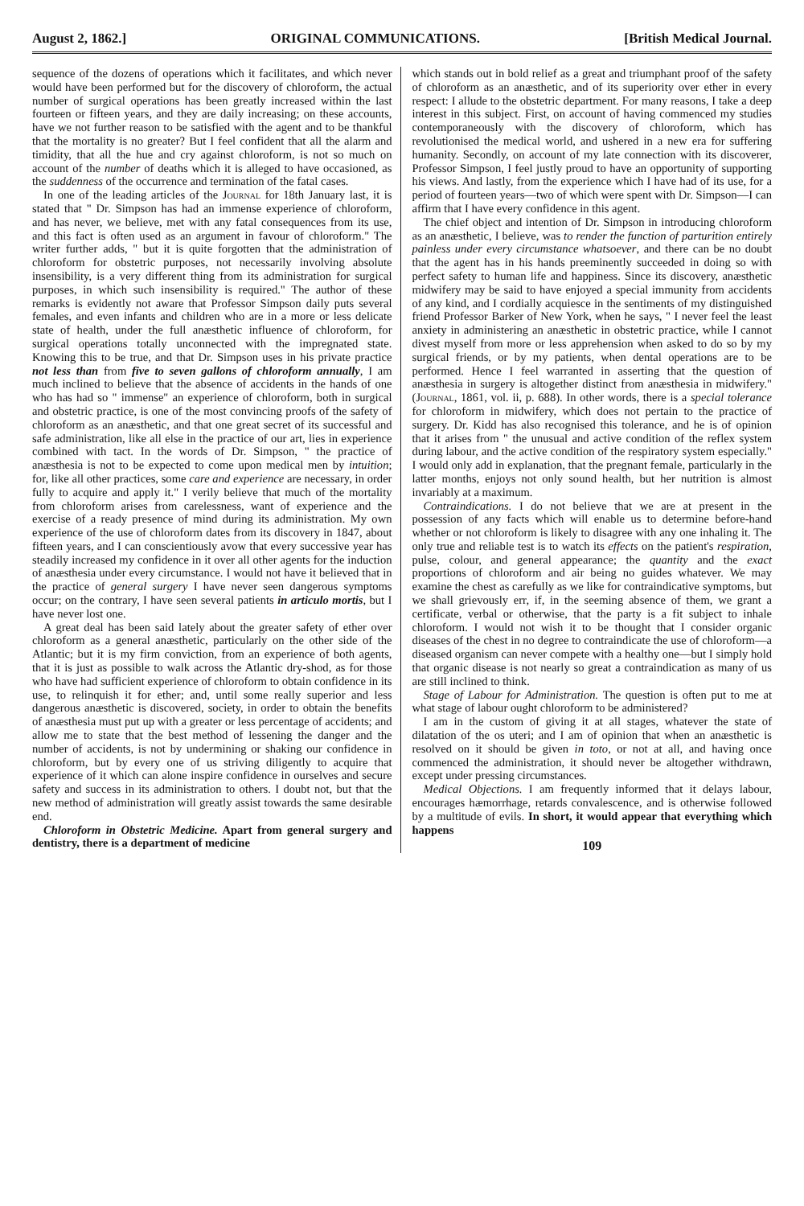August 2, 1862.] ORIGINAL COMMUNICATIONS. [British Medical Journal.
sequence of the dozens of operations which it facilitates, and which never would have been performed but for the discovery of chloroform, the actual number of surgical operations has been greatly increased within the last fourteen or fifteen years, and they are daily increasing; on these accounts, have we not further reason to be satisfied with the agent and to be thankful that the mortality is no greater? But I feel confident that all the alarm and timidity, that all the hue and cry against chloroform, is not so much on account of the number of deaths which it is alleged to have occasioned, as the suddenness of the occurrence and termination of the fatal cases.
In one of the leading articles of the Journal for 18th January last, it is stated that " Dr. Simpson has had an immense experience of chloroform, and has never, we believe, met with any fatal consequences from its use, and this fact is often used as an argument in favour of chloroform." The writer further adds, " but it is quite forgotten that the administration of chloroform for obstetric purposes, not necessarily involving absolute insensibility, is a very different thing from its administration for surgical purposes, in which such insensibility is required." The author of these remarks is evidently not aware that Professor Simpson daily puts several females, and even infants and children who are in a more or less delicate state of health, under the full anæsthetic influence of chloroform, for surgical operations totally unconnected with the impregnated state. Knowing this to be true, and that Dr. Simpson uses in his private practice not less than from five to seven gallons of chloroform annually, I am much inclined to believe that the absence of accidents in the hands of one who has had so " immense" an experience of chloroform, both in surgical and obstetric practice, is one of the most convincing proofs of the safety of chloroform as an anæsthetic, and that one great secret of its successful and safe administration, like all else in the practice of our art, lies in experience combined with tact. In the words of Dr. Simpson, " the practice of anæsthesia is not to be expected to come upon medical men by intuition; for, like all other practices, some care and experience are necessary, in order fully to acquire and apply it." I verily believe that much of the mortality from chloroform arises from carelessness, want of experience and the exercise of a ready presence of mind during its administration. My own experience of the use of chloroform dates from its discovery in 1847, about fifteen years, and I can conscientiously avow that every successive year has steadily increased my confidence in it over all other agents for the induction of anæsthesia under every circumstance. I would not have it believed that in the practice of general surgery I have never seen dangerous symptoms occur; on the contrary, I have seen several patients in articulo mortis, but I have never lost one.
A great deal has been said lately about the greater safety of ether over chloroform as a general anæsthetic, particularly on the other side of the Atlantic; but it is my firm conviction, from an experience of both agents, that it is just as possible to walk across the Atlantic dry-shod, as for those who have had sufficient experience of chloroform to obtain confidence in its use, to relinquish it for ether; and, until some really superior and less dangerous anæsthetic is discovered, society, in order to obtain the benefits of anæsthesia must put up with a greater or less percentage of accidents; and allow me to state that the best method of lessening the danger and the number of accidents, is not by undermining or shaking our confidence in chloroform, but by every one of us striving diligently to acquire that experience of it which can alone inspire confidence in ourselves and secure safety and success in its administration to others. I doubt not, but that the new method of administration will greatly assist towards the same desirable end.
Chloroform in Obstetric Medicine. Apart from general surgery and dentistry, there is a department of medicine
which stands out in bold relief as a great and triumphant proof of the safety of chloroform as an anæsthetic, and of its superiority over ether in every respect: I allude to the obstetric department. For many reasons, I take a deep interest in this subject. First, on account of having commenced my studies contemporaneously with the discovery of chloroform, which has revolutionised the medical world, and ushered in a new era for suffering humanity. Secondly, on account of my late connection with its discoverer, Professor Simpson, I feel justly proud to have an opportunity of supporting his views. And lastly, from the experience which I have had of its use, for a period of fourteen years—two of which were spent with Dr. Simpson—I can affirm that I have every confidence in this agent.
The chief object and intention of Dr. Simpson in introducing chloroform as an anæsthetic, I believe, was to render the function of parturition entirely painless under every circumstance whatsoever, and there can be no doubt that the agent has in his hands preeminently succeeded in doing so with perfect safety to human life and happiness. Since its discovery, anæsthetic midwifery may be said to have enjoyed a special immunity from accidents of any kind, and I cordially acquiesce in the sentiments of my distinguished friend Professor Barker of New York, when he says, " I never feel the least anxiety in administering an anæsthetic in obstetric practice, while I cannot divest myself from more or less apprehension when asked to do so by my surgical friends, or by my patients, when dental operations are to be performed. Hence I feel warranted in asserting that the question of anæsthesia in surgery is altogether distinct from anæsthesia in midwifery." (Journal, 1861, vol. ii, p. 688). In other words, there is a special tolerance for chloroform in midwifery, which does not pertain to the practice of surgery. Dr. Kidd has also recognised this tolerance, and he is of opinion that it arises from " the unusual and active condition of the reflex system during labour, and the active condition of the respiratory system especially." I would only add in explanation, that the pregnant female, particularly in the latter months, enjoys not only sound health, but her nutrition is almost invariably at a maximum.
Contraindications. I do not believe that we are at present in the possession of any facts which will enable us to determine before-hand whether or not chloroform is likely to disagree with any one inhaling it. The only true and reliable test is to watch its effects on the patient's respiration, pulse, colour, and general appearance; the quantity and the exact proportions of chloroform and air being no guides whatever. We may examine the chest as carefully as we like for contraindicative symptoms, but we shall grievously err, if, in the seeming absence of them, we grant a certificate, verbal or otherwise, that the party is a fit subject to inhale chloroform. I would not wish it to be thought that I consider organic diseases of the chest in no degree to contraindicate the use of chloroform—a diseased organism can never compete with a healthy one—but I simply hold that organic disease is not nearly so great a contraindication as many of us are still inclined to think.
Stage of Labour for Administration. The question is often put to me at what stage of labour ought chloroform to be administered?
I am in the custom of giving it at all stages, whatever the state of dilatation of the os uteri; and I am of opinion that when an anæsthetic is resolved on it should be given in toto, or not at all, and having once commenced the administration, it should never be altogether withdrawn, except under pressing circumstances.
Medical Objections. I am frequently informed that it delays labour, encourages hæmorrhage, retards convalescence, and is otherwise followed by a multitude of evils. In short, it would appear that everything which happens
109